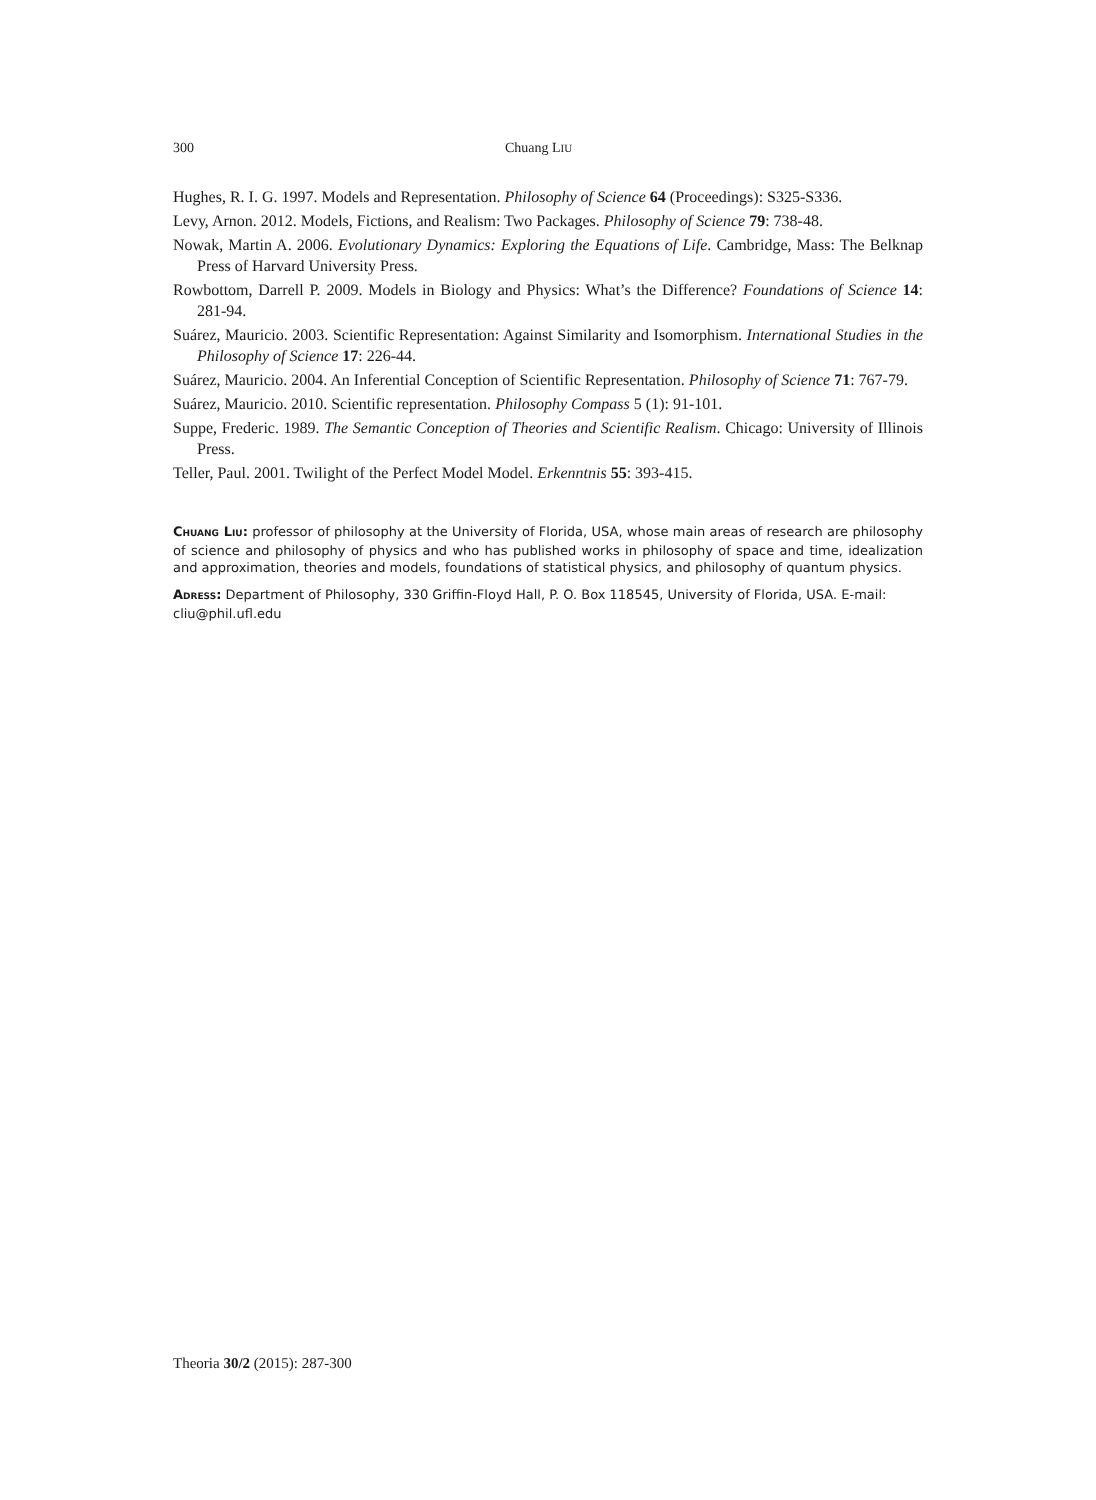300 Chuang LIU
Hughes, R. I. G. 1997. Models and Representation. Philosophy of Science 64 (Proceedings): S325-S336.
Levy, Arnon. 2012. Models, Fictions, and Realism: Two Packages. Philosophy of Science 79: 738-48.
Nowak, Martin A. 2006. Evolutionary Dynamics: Exploring the Equations of Life. Cambridge, Mass: The Belknap Press of Harvard University Press.
Rowbottom, Darrell P. 2009. Models in Biology and Physics: What’s the Difference? Foundations of Science 14: 281-94.
Suárez, Mauricio. 2003. Scientific Representation: Against Similarity and Isomorphism. International Studies in the Philosophy of Science 17: 226-44.
Suárez, Mauricio. 2004. An Inferential Conception of Scientific Representation. Philosophy of Science 71: 767-79.
Suárez, Mauricio. 2010. Scientific representation. Philosophy Compass 5 (1): 91-101.
Suppe, Frederic. 1989. The Semantic Conception of Theories and Scientific Realism. Chicago: University of Illinois Press.
Teller, Paul. 2001. Twilight of the Perfect Model Model. Erkenntnis 55: 393-415.
CHUANG LIU: professor of philosophy at the University of Florida, USA, whose main areas of research are philosophy of science and philosophy of physics and who has published works in philosophy of space and time, idealization and approximation, theories and models, foundations of statistical physics, and philosophy of quantum physics.
ADRESS: Department of Philosophy, 330 Griffin-Floyd Hall, P. O. Box 118545, University of Florida, USA. E-mail: cliu@phil.ufl.edu
Theoria 30/2 (2015): 287-300